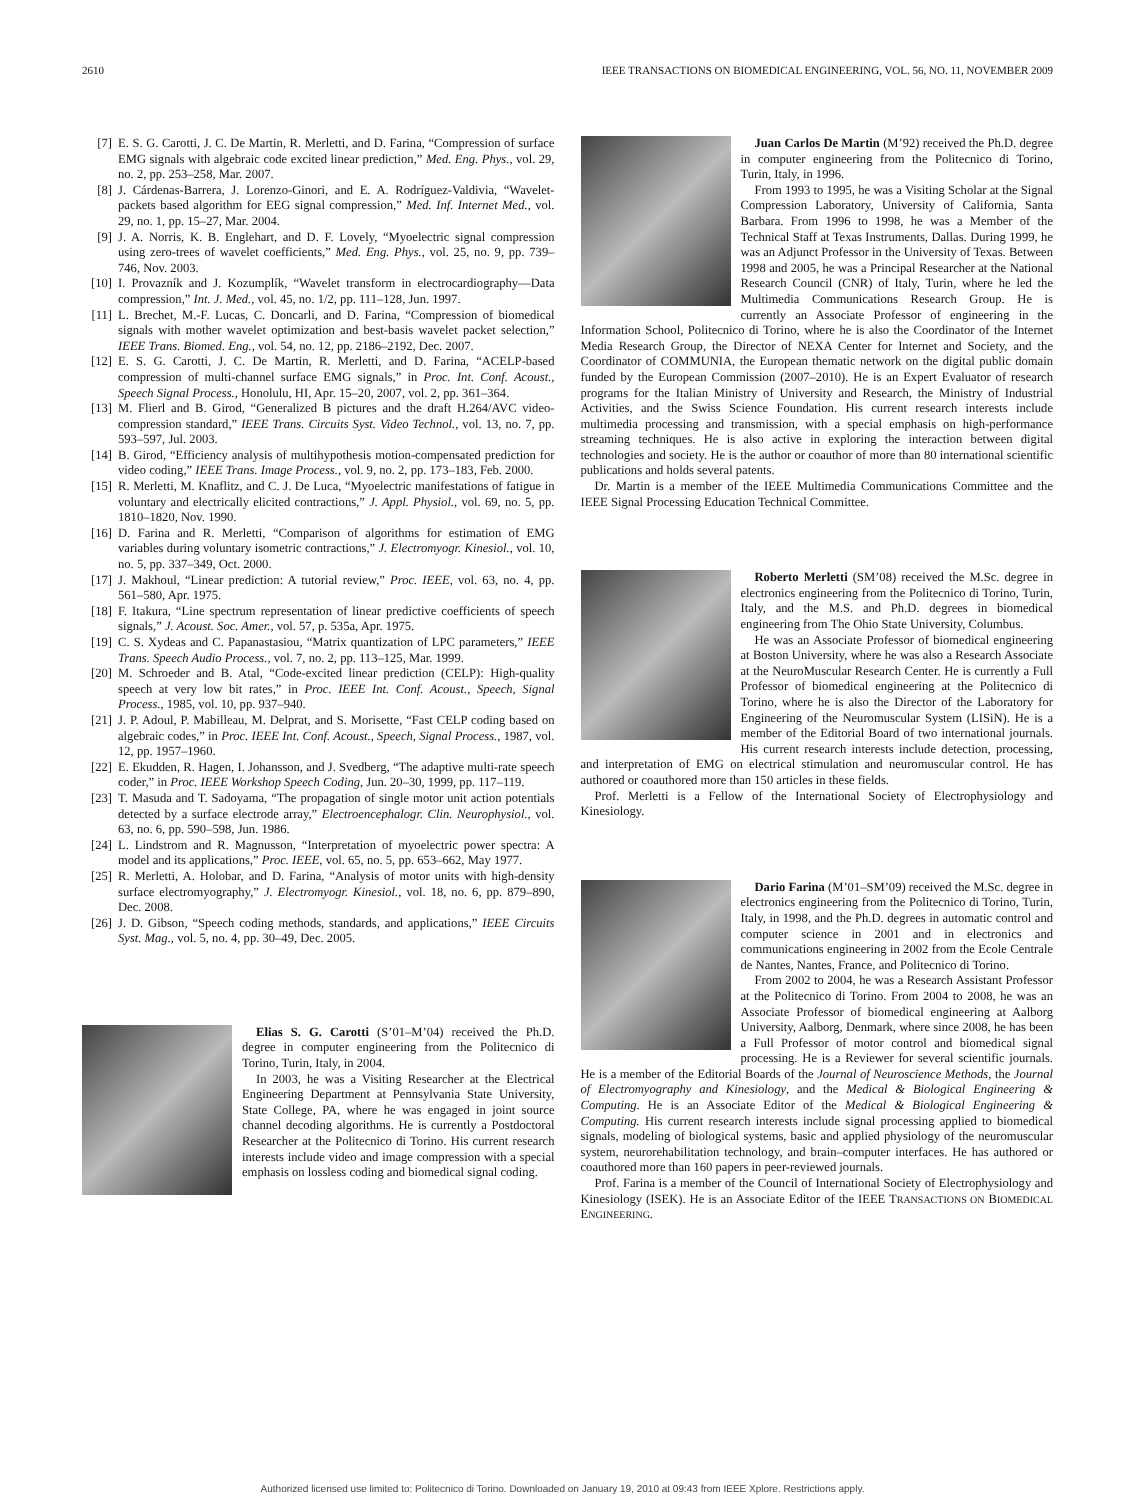2610 IEEE TRANSACTIONS ON BIOMEDICAL ENGINEERING, VOL. 56, NO. 11, NOVEMBER 2009
[7] E. S. G. Carotti, J. C. De Martin, R. Merletti, and D. Farina, “Compression of surface EMG signals with algebraic code excited linear prediction,” Med. Eng. Phys., vol. 29, no. 2, pp. 253–258, Mar. 2007.
[8] J. Cárdenas-Barrera, J. Lorenzo-Ginori, and E. A. Rodríguez-Valdivia, “Wavelet-packets based algorithm for EEG signal compression,” Med. Inf. Internet Med., vol. 29, no. 1, pp. 15–27, Mar. 2004.
[9] J. A. Norris, K. B. Englehart, and D. F. Lovely, “Myoelectric signal compression using zero-trees of wavelet coefficients,” Med. Eng. Phys., vol. 25, no. 9, pp. 739–746, Nov. 2003.
[10] I. Provazník and J. Kozumplík, “Wavelet transform in electrocardiography—Data compression,” Int. J. Med., vol. 45, no. 1/2, pp. 111–128, Jun. 1997.
[11] L. Brechet, M.-F. Lucas, C. Doncarli, and D. Farina, “Compression of biomedical signals with mother wavelet optimization and best-basis wavelet packet selection,” IEEE Trans. Biomed. Eng., vol. 54, no. 12, pp. 2186–2192, Dec. 2007.
[12] E. S. G. Carotti, J. C. De Martin, R. Merletti, and D. Farina, “ACELP-based compression of multi-channel surface EMG signals,” in Proc. Int. Conf. Acoust., Speech Signal Process., Honolulu, HI, Apr. 15–20, 2007, vol. 2, pp. 361–364.
[13] M. Flierl and B. Girod, “Generalized B pictures and the draft H.264/AVC video-compression standard,” IEEE Trans. Circuits Syst. Video Technol., vol. 13, no. 7, pp. 593–597, Jul. 2003.
[14] B. Girod, “Efficiency analysis of multihypothesis motion-compensated prediction for video coding,” IEEE Trans. Image Process., vol. 9, no. 2, pp. 173–183, Feb. 2000.
[15] R. Merletti, M. Knaflitz, and C. J. De Luca, “Myoelectric manifestations of fatigue in voluntary and electrically elicited contractions,” J. Appl. Physiol., vol. 69, no. 5, pp. 1810–1820, Nov. 1990.
[16] D. Farina and R. Merletti, “Comparison of algorithms for estimation of EMG variables during voluntary isometric contractions,” J. Electromyogr. Kinesiol., vol. 10, no. 5, pp. 337–349, Oct. 2000.
[17] J. Makhoul, “Linear prediction: A tutorial review,” Proc. IEEE, vol. 63, no. 4, pp. 561–580, Apr. 1975.
[18] F. Itakura, “Line spectrum representation of linear predictive coefficients of speech signals,” J. Acoust. Soc. Amer., vol. 57, p. 535a, Apr. 1975.
[19] C. S. Xydeas and C. Papanastasiou, “Matrix quantization of LPC parameters,” IEEE Trans. Speech Audio Process., vol. 7, no. 2, pp. 113–125, Mar. 1999.
[20] M. Schroeder and B. Atal, “Code-excited linear prediction (CELP): High-quality speech at very low bit rates,” in Proc. IEEE Int. Conf. Acoust., Speech, Signal Process., 1985, vol. 10, pp. 937–940.
[21] J. P. Adoul, P. Mabilleau, M. Delprat, and S. Morisette, “Fast CELP coding based on algebraic codes,” in Proc. IEEE Int. Conf. Acoust., Speech, Signal Process., 1987, vol. 12, pp. 1957–1960.
[22] E. Ekudden, R. Hagen, I. Johansson, and J. Svedberg, “The adaptive multi-rate speech coder,” in Proc. IEEE Workshop Speech Coding, Jun. 20–30, 1999, pp. 117–119.
[23] T. Masuda and T. Sadoyama, “The propagation of single motor unit action potentials detected by a surface electrode array,” Electroencephalogr. Clin. Neurophysiol., vol. 63, no. 6, pp. 590–598, Jun. 1986.
[24] L. Lindstrom and R. Magnusson, “Interpretation of myoelectric power spectra: A model and its applications,” Proc. IEEE, vol. 65, no. 5, pp. 653–662, May 1977.
[25] R. Merletti, A. Holobar, and D. Farina, “Analysis of motor units with high-density surface electromyography,” J. Electromyogr. Kinesiol., vol. 18, no. 6, pp. 879–890, Dec. 2008.
[26] J. D. Gibson, “Speech coding methods, standards, and applications,” IEEE Circuits Syst. Mag., vol. 5, no. 4, pp. 30–49, Dec. 2005.
Elias S. G. Carotti (S’01–M’04) received the Ph.D. degree in computer engineering from the Politecnico di Torino, Turin, Italy, in 2004.
In 2003, he was a Visiting Researcher at the Electrical Engineering Department at Pennsylvania State University, State College, PA, where he was engaged in joint source channel decoding algorithms. He is currently a Postdoctoral Researcher at the Politecnico di Torino. His current research interests include video and image compression with a special emphasis on lossless coding and biomedical signal coding.
Juan Carlos De Martin (M’92) received the Ph.D. degree in computer engineering from the Politecnico di Torino, Turin, Italy, in 1996.
From 1993 to 1995, he was a Visiting Scholar at the Signal Compression Laboratory, University of California, Santa Barbara. From 1996 to 1998, he was a Member of the Technical Staff at Texas Instruments, Dallas. During 1999, he was an Adjunct Professor in the University of Texas. Between 1998 and 2005, he was a Principal Researcher at the National Research Council (CNR) of Italy, Turin, where he led the Multimedia Communications Research Group. He is currently an Associate Professor of engineering in the Information School, Politecnico di Torino, where he is also the Coordinator of the Internet Media Research Group, the Director of NEXA Center for Internet and Society, and the Coordinator of COMMUNIA, the European thematic network on the digital public domain funded by the European Commission (2007–2010). He is an Expert Evaluator of research programs for the Italian Ministry of University and Research, the Ministry of Industrial Activities, and the Swiss Science Foundation. His current research interests include multimedia processing and transmission, with a special emphasis on high-performance streaming techniques. He is also active in exploring the interaction between digital technologies and society. He is the author or coauthor of more than 80 international scientific publications and holds several patents.
Dr. Martin is a member of the IEEE Multimedia Communications Committee and the IEEE Signal Processing Education Technical Committee.
Roberto Merletti (SM’08) received the M.Sc. degree in electronics engineering from the Politecnico di Torino, Turin, Italy, and the M.S. and Ph.D. degrees in biomedical engineering from The Ohio State University, Columbus.
He was an Associate Professor of biomedical engineering at Boston University, where he was also a Research Associate at the NeuroMuscular Research Center. He is currently a Full Professor of biomedical engineering at the Politecnico di Torino, where he is also the Director of the Laboratory for Engineering of the Neuromuscular System (LISiN). He is a member of the Editorial Board of two international journals. His current research interests include detection, processing, and interpretation of EMG on electrical stimulation and neuromuscular control. He has authored or coauthored more than 150 articles in these fields.
Prof. Merletti is a Fellow of the International Society of Electrophysiology and Kinesiology.
Dario Farina (M’01–SM’09) received the M.Sc. degree in electronics engineering from the Politecnico di Torino, Turin, Italy, in 1998, and the Ph.D. degrees in automatic control and computer science in 2001 and in electronics and communications engineering in 2002 from the Ecole Centrale de Nantes, Nantes, France, and Politecnico di Torino.
From 2002 to 2004, he was a Research Assistant Professor at the Politecnico di Torino. From 2004 to 2008, he was an Associate Professor of biomedical engineering at Aalborg University, Aalborg, Denmark, where since 2008, he has been a Full Professor of motor control and biomedical signal processing. He is a Reviewer for several scientific journals. He is a member of the Editorial Boards of the Journal of Neuroscience Methods, the Journal of Electromyography and Kinesiology, and the Medical & Biological Engineering & Computing. He is an Associate Editor of the Medical & Biological Engineering & Computing. His current research interests include signal processing applied to biomedical signals, modeling of biological systems, basic and applied physiology of the neuromuscular system, neurorehabilitation technology, and brain–computer interfaces. He has authored or coauthored more than 160 papers in peer-reviewed journals.
Prof. Farina is a member of the Council of International Society of Electrophysiology and Kinesiology (ISEK). He is an Associate Editor of the IEEE TRANSACTIONS ON BIOMEDICAL ENGINEERING.
Authorized licensed use limited to: Politecnico di Torino. Downloaded on January 19, 2010 at 09:43 from IEEE Xplore. Restrictions apply.